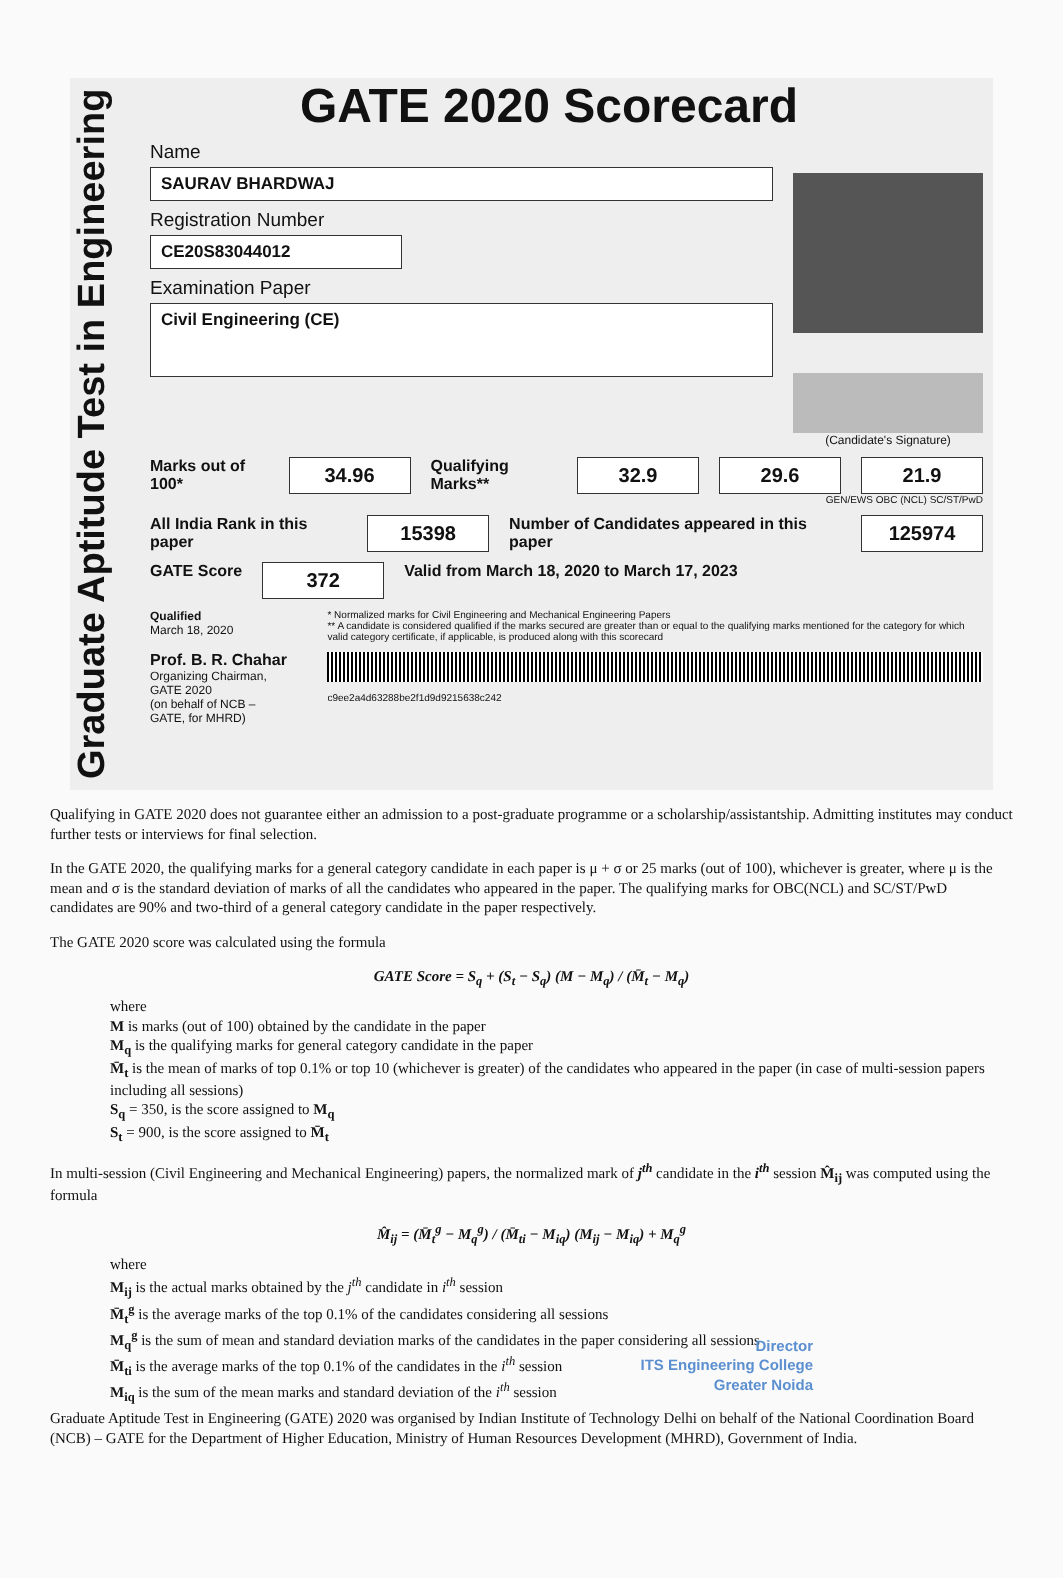Graduate Aptitude Test in Engineering
GATE 2020 Scorecard
Name
SAURAV BHARDWAJ
Registration Number
CE20S83044012
Examination Paper
Civil Engineering (CE)
(Candidate's Signature)
Marks out of 100* 34.96 Qualifying Marks** 32.9 29.6 21.9
GEN/EWS OBC (NCL) SC/ST/PwD
All India Rank in this paper 15398 Number of Candidates appeared in this paper 125974
GATE Score 372 Valid from March 18, 2020 to March 17, 2023
Qualified
March 18, 2020
Prof. B. R. Chahar
Organizing Chairman, GATE 2020
(on behalf of NCB – GATE, for MHRD)
* Normalized marks for Civil Engineering and Mechanical Engineering Papers
** A candidate is considered qualified if the marks secured are greater than or equal to the qualifying marks mentioned for the category for which valid category certificate, if applicable, is produced along with this scorecard
c9ee2a4d63288be2f1d9d9215638c242
Qualifying in GATE 2020 does not guarantee either an admission to a post-graduate programme or a scholarship/assistantship. Admitting institutes may conduct further tests or interviews for final selection.
In the GATE 2020, the qualifying marks for a general category candidate in each paper is μ + σ or 25 marks (out of 100), whichever is greater, where μ is the mean and σ is the standard deviation of marks of all the candidates who appeared in the paper. The qualifying marks for OBC(NCL) and SC/ST/PwD candidates are 90% and two-third of a general category candidate in the paper respectively.
The GATE 2020 score was calculated using the formula
GATE Score = S<sub>q</sub> + (S<sub>t</sub> − S<sub>q</sub>) (M − M<sub>q</sub>) / (M̄<sub>t</sub> − M<sub>q</sub>)
where
M is marks (out of 100) obtained by the candidate in the paper
M<sub>q</sub> is the qualifying marks for general category candidate in the paper
M̄<sub>t</sub> is the mean of marks of top 0.1% or top 10 (whichever is greater) of the candidates who appeared in the paper (in case of multi-session papers including all sessions)
S<sub>q</sub> = 350, is the score assigned to M<sub>q</sub>
S<sub>t</sub> = 900, is the score assigned to M̄<sub>t</sub>
In multi-session (Civil Engineering and Mechanical Engineering) papers, the normalized mark of j<sup>th</sup> candidate in the i<sup>th</sup> session M̂<sub>ij</sub> was computed using the formula
M̂<sub>ij</sub> = (M̄<sub>t</sub><sup>g</sup> − M<sub>q</sub><sup>g</sup>) / (M̄<sub>ti</sub> − M<sub>iq</sub>) (M<sub>ij</sub> − M<sub>iq</sub>) + M<sub>q</sub><sup>g</sup>
where
M<sub>ij</sub> is the actual marks obtained by the j<sup>th</sup> candidate in i<sup>th</sup> session
M̄<sub>t</sub><sup>g</sup> is the average marks of the top 0.1% of the candidates considering all sessions
M<sub>q</sub><sup>g</sup> is the sum of mean and standard deviation marks of the candidates in the paper considering all sessions
M̄<sub>ti</sub> is the average marks of the top 0.1% of the candidates in the i<sup>th</sup> session
M<sub>iq</sub> is the sum of the mean marks and standard deviation of the i<sup>th</sup> session
Director
ITS Engineering College
Greater Noida
Graduate Aptitude Test in Engineering (GATE) 2020 was organised by Indian Institute of Technology Delhi on behalf of the National Coordination Board (NCB) – GATE for the Department of Higher Education, Ministry of Human Resources Development (MHRD), Government of India.